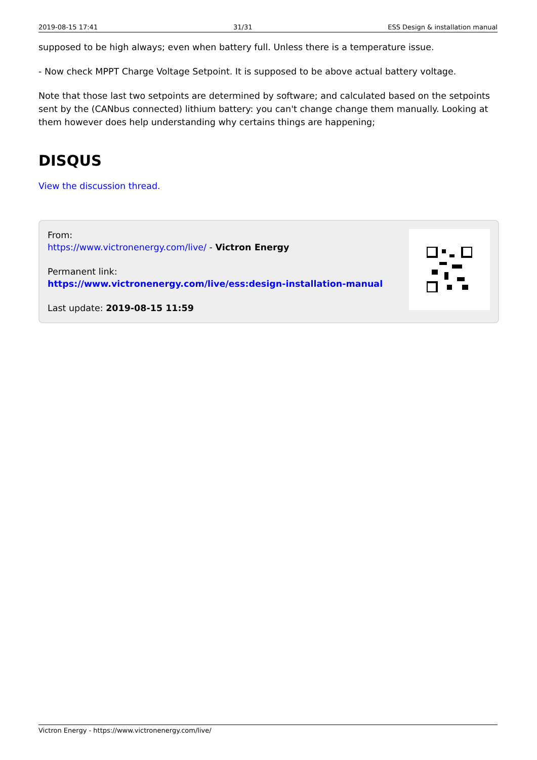2019-08-15 17:41 31/31 ESS Design & installation manual
supposed to be high always; even when battery full. Unless there is a temperature issue.
- Now check MPPT Charge Voltage Setpoint. It is supposed to be above actual battery voltage.
Note that those last two setpoints are determined by software; and calculated based on the setpoints sent by the (CANbus connected) lithium battery: you can't change change them manually. Looking at them however does help understanding why certains things are happening;
DISQUS
View the discussion thread.
From:
https://www.victronenergy.com/live/ - Victron Energy
Permanent link:
https://www.victronenergy.com/live/ess:design-installation-manual
Last update: 2019-08-15 11:59
Victron Energy - https://www.victronenergy.com/live/